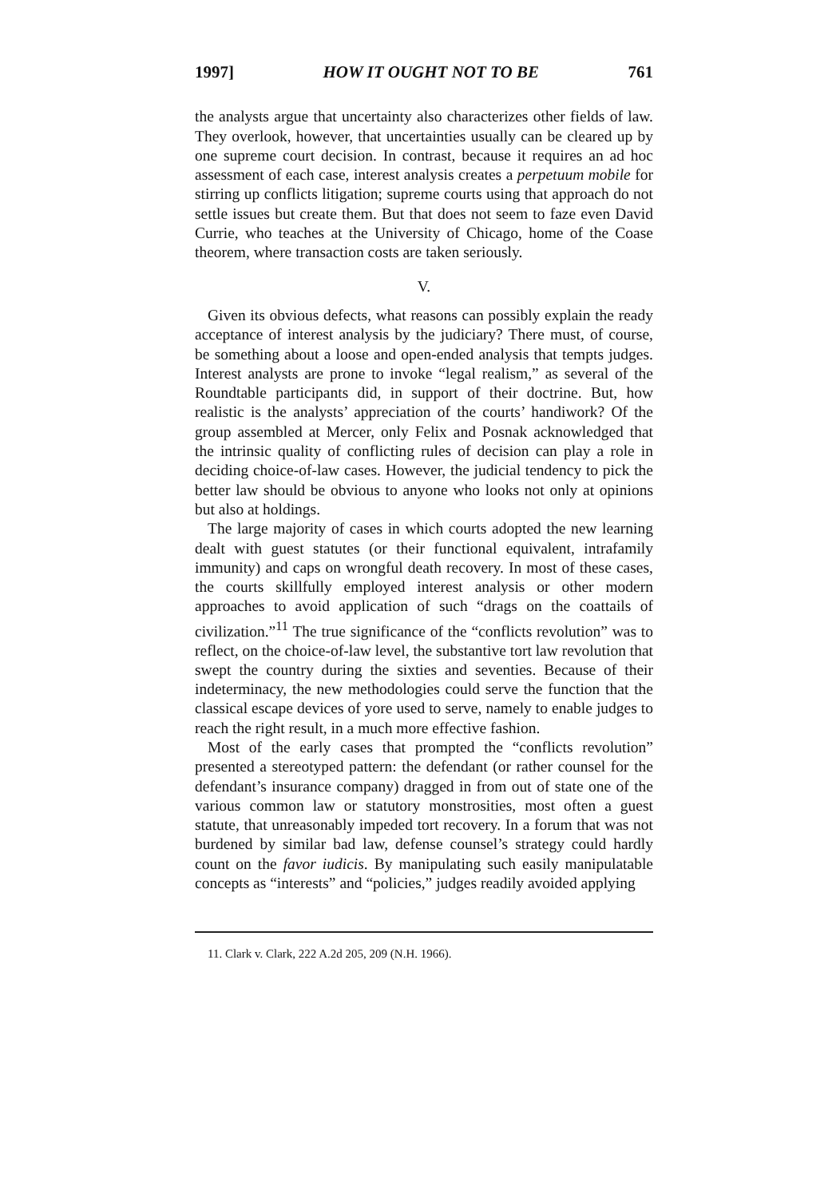1997] HOW IT OUGHT NOT TO BE 761
the analysts argue that uncertainty also characterizes other fields of law. They overlook, however, that uncertainties usually can be cleared up by one supreme court decision. In contrast, because it requires an ad hoc assessment of each case, interest analysis creates a perpetuum mobile for stirring up conflicts litigation; supreme courts using that approach do not settle issues but create them. But that does not seem to faze even David Currie, who teaches at the University of Chicago, home of the Coase theorem, where transaction costs are taken seriously.
V.
Given its obvious defects, what reasons can possibly explain the ready acceptance of interest analysis by the judiciary? There must, of course, be something about a loose and open-ended analysis that tempts judges. Interest analysts are prone to invoke “legal realism,” as several of the Roundtable participants did, in support of their doctrine. But, how realistic is the analysts’ appreciation of the courts’ handiwork? Of the group assembled at Mercer, only Felix and Posnak acknowledged that the intrinsic quality of conflicting rules of decision can play a role in deciding choice-of-law cases. However, the judicial tendency to pick the better law should be obvious to anyone who looks not only at opinions but also at holdings.
The large majority of cases in which courts adopted the new learning dealt with guest statutes (or their functional equivalent, intrafamily immunity) and caps on wrongful death recovery. In most of these cases, the courts skillfully employed interest analysis or other modern approaches to avoid application of such “drags on the coattails of civilization.”<sup>11</sup> The true significance of the “conflicts revolution” was to reflect, on the choice-of-law level, the substantive tort law revolution that swept the country during the sixties and seventies. Because of their indeterminacy, the new methodologies could serve the function that the classical escape devices of yore used to serve, namely to enable judges to reach the right result, in a much more effective fashion.
Most of the early cases that prompted the “conflicts revolution” presented a stereotyped pattern: the defendant (or rather counsel for the defendant’s insurance company) dragged in from out of state one of the various common law or statutory monstrosities, most often a guest statute, that unreasonably impeded tort recovery. In a forum that was not burdened by similar bad law, defense counsel’s strategy could hardly count on the favor iudicis. By manipulating such easily manipulatable concepts as “interests” and “policies,” judges readily avoided applying
11. Clark v. Clark, 222 A.2d 205, 209 (N.H. 1966).